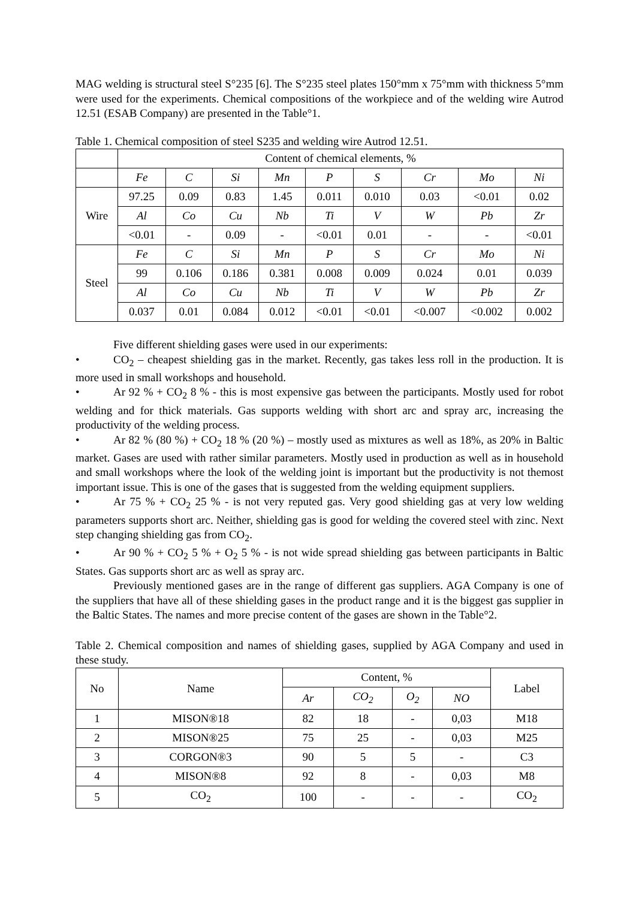MAG welding is structural steel S°235 [6]. The S°235 steel plates 150°mm x 75°mm with thickness 5°mm were used for the experiments. Chemical compositions of the workpiece and of the welding wire Autrod 12.51 (ESAB Company) are presented in the Table°1.
Table 1. Chemical composition of steel S235 and welding wire Autrod 12.51.
| | Content of chemical elements, % | | | | | | | | |
| --- | --- | --- | --- | --- | --- | --- | --- | --- | --- |
| | Fe | C | Si | Mn | P | S | Cr | Mo | Ni |
| Wire | 97.25 | 0.09 | 0.83 | 1.45 | 0.011 | 0.010 | 0.03 | <0.01 | 0.02 |
| | Al | Co | Cu | Nb | Ti | V | W | Pb | Zr |
| | <0.01 | - | 0.09 | - | <0.01 | 0.01 | - | - | <0.01 |
| Steel | Fe | C | Si | Mn | P | S | Cr | Mo | Ni |
| | 99 | 0.106 | 0.186 | 0.381 | 0.008 | 0.009 | 0.024 | 0.01 | 0.039 |
| | Al | Co | Cu | Nb | Ti | V | W | Pb | Zr |
| | 0.037 | 0.01 | 0.084 | 0.012 | <0.01 | <0.01 | <0.007 | <0.002 | 0.002 |
Five different shielding gases were used in our experiments:
• CO<sub>2</sub> – cheapest shielding gas in the market. Recently, gas takes less roll in the production. It is more used in small workshops and household.
• Ar 92 % + CO<sub>2</sub> 8 % - this is most expensive gas between the participants. Mostly used for robot welding and for thick materials. Gas supports welding with short arc and spray arc, increasing the productivity of the welding process.
• Ar 82 % (80 %) + CO<sub>2</sub> 18 % (20 %) – mostly used as mixtures as well as 18%, as 20% in Baltic market. Gases are used with rather similar parameters. Mostly used in production as well as in household and small workshops where the look of the welding joint is important but the productivity is not themost important issue. This is one of the gases that is suggested from the welding equipment suppliers.
• Ar 75 % + CO<sub>2</sub> 25 % - is not very reputed gas. Very good shielding gas at very low welding parameters supports short arc. Neither, shielding gas is good for welding the covered steel with zinc. Next step changing shielding gas from CO<sub>2</sub>.
• Ar 90 % + CO<sub>2</sub> 5 % + O<sub>2</sub> 5 % - is not wide spread shielding gas between participants in Baltic States. Gas supports short arc as well as spray arc.
Previously mentioned gases are in the range of different gas suppliers. AGA Company is one of the suppliers that have all of these shielding gases in the product range and it is the biggest gas supplier in the Baltic States. The names and more precise content of the gases are shown in the Table°2.
Table 2. Chemical composition and names of shielding gases, supplied by AGA Company and used in these study.
| No | Name | Content, % | | | | Label |
| --- | --- | --- | --- | --- | --- | --- |
| | | Ar | CO<sub>2</sub> | O<sub>2</sub> | NO | |
| 1 | MISON®18 | 82 | 18 | - | 0,03 | M18 |
| 2 | MISON®25 | 75 | 25 | - | 0,03 | M25 |
| 3 | CORGON®3 | 90 | 5 | 5 | - | C3 |
| 4 | MISON®8 | 92 | 8 | - | 0,03 | M8 |
| 5 | CO<sub>2</sub> | 100 | - | - | - | CO<sub>2</sub> |